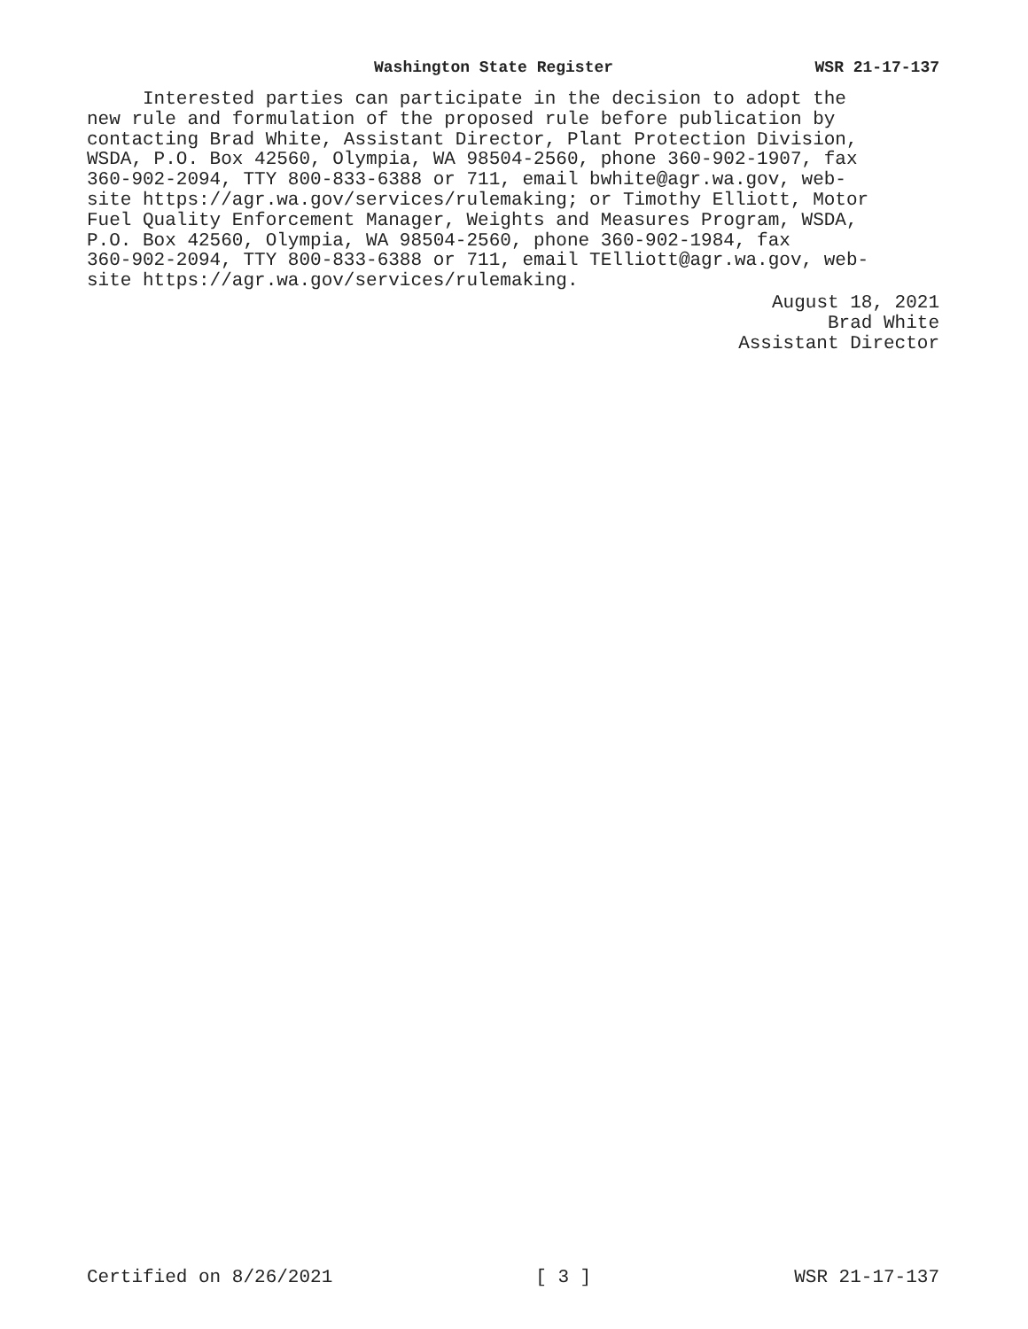Washington State Register WSR 21-17-137
Interested parties can participate in the decision to adopt the new rule and formulation of the proposed rule before publication by contacting Brad White, Assistant Director, Plant Protection Division, WSDA, P.O. Box 42560, Olympia, WA 98504-2560, phone 360-902-1907, fax 360-902-2094, TTY 800-833-6388 or 711, email bwhite@agr.wa.gov, web- site https://agr.wa.gov/services/rulemaking; or Timothy Elliott, Motor Fuel Quality Enforcement Manager, Weights and Measures Program, WSDA, P.O. Box 42560, Olympia, WA 98504-2560, phone 360-902-1984, fax 360-902-2094, TTY 800-833-6388 or 711, email TElliott@agr.wa.gov, web- site https://agr.wa.gov/services/rulemaking.
August 18, 2021 Brad White Assistant Director
Certified on 8/26/2021 [ 3 ] WSR 21-17-137